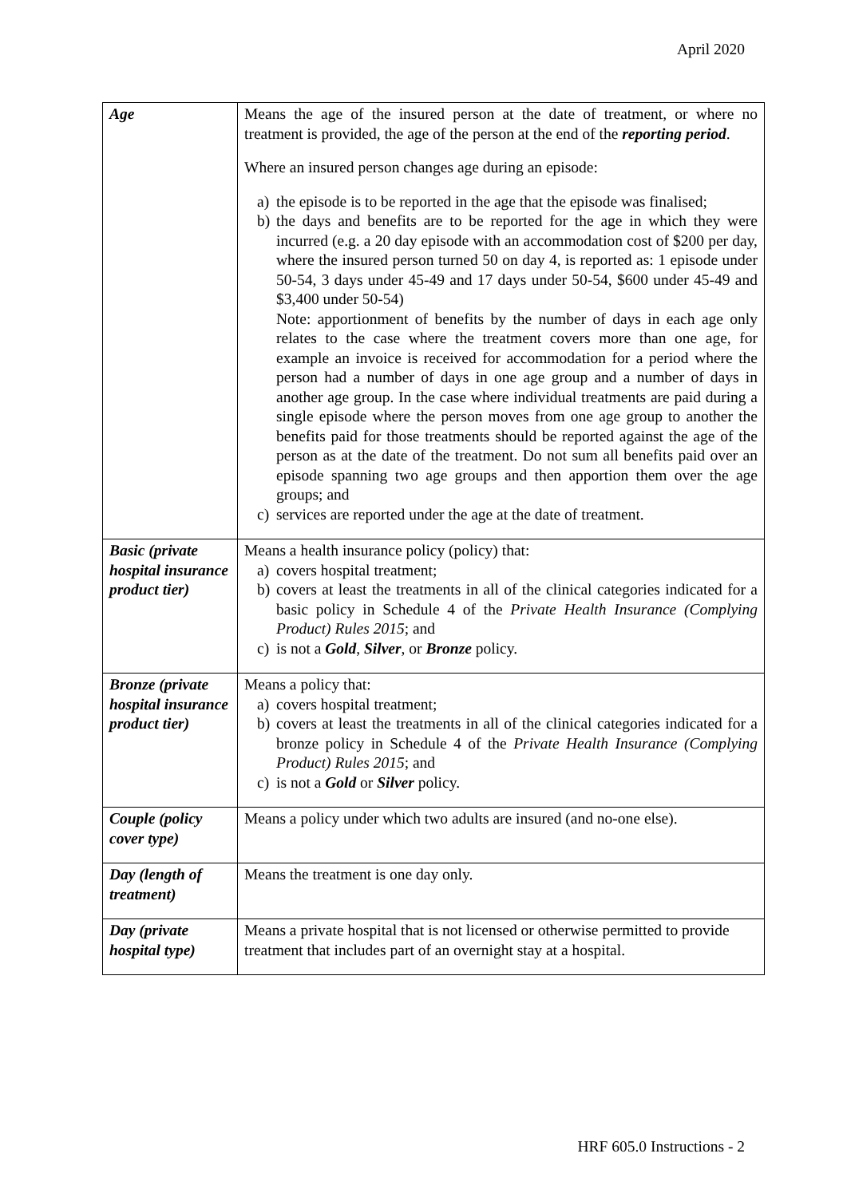April 2020
| Age | Means the age of the insured person at the date of treatment, or where no treatment is provided, the age of the person at the end of the reporting period . Where an insured person changes age during an episode: a) the episode is to be reported in the age that the episode was finalised; b) the days and benefits are to be reported for the age in which they were incurred (e.g. a 20 day episode with an accommodation cost of $200 per day, where the insured person turned 50 on day 4, is reported as: 1 episode under 50-54, 3 days under 45-49 and 17 days under 50-54, $600 under 45-49 and $3,400 under 50-54) Note: apportionment of benefits by the number of days in each age only relates to the case where the treatment covers more than one age, for example an invoice is received for accommodation for a period where the person had a number of days in one age group and a number of days in another age group. In the case where individual treatments are paid during a single episode where the person moves from one age group to another the benefits paid for those treatments should be reported against the age of the person as at the date of the treatment. Do not sum all benefits paid over an episode spanning two age groups and then apportion them over the age groups; and c) services are reported under the age at the date of treatment. |
| Basic (private hospital insurance product tier) | Means a health insurance policy (policy) that: a) covers hospital treatment; b) covers at least the treatments in all of the clinical categories indicated for a basic policy in Schedule 4 of the Private Health Insurance (Complying Product) Rules 2015 ; and c) is not a Gold , Silver , or Bronze policy. |
| Bronze (private hospital insurance product tier) | Means a policy that: a) covers hospital treatment; b) covers at least the treatments in all of the clinical categories indicated for a bronze policy in Schedule 4 of the Private Health Insurance (Complying Product) Rules 2015 ; and c) is not a Gold or Silver policy. |
| Couple (policy cover type) | Means a policy under which two adults are insured (and no-one else). |
| Day (length of treatment) | Means the treatment is one day only. |
| Day (private hospital type) | Means a private hospital that is not licensed or otherwise permitted to provide treatment that includes part of an overnight stay at a hospital. |
HRF 605.0 Instructions - 2